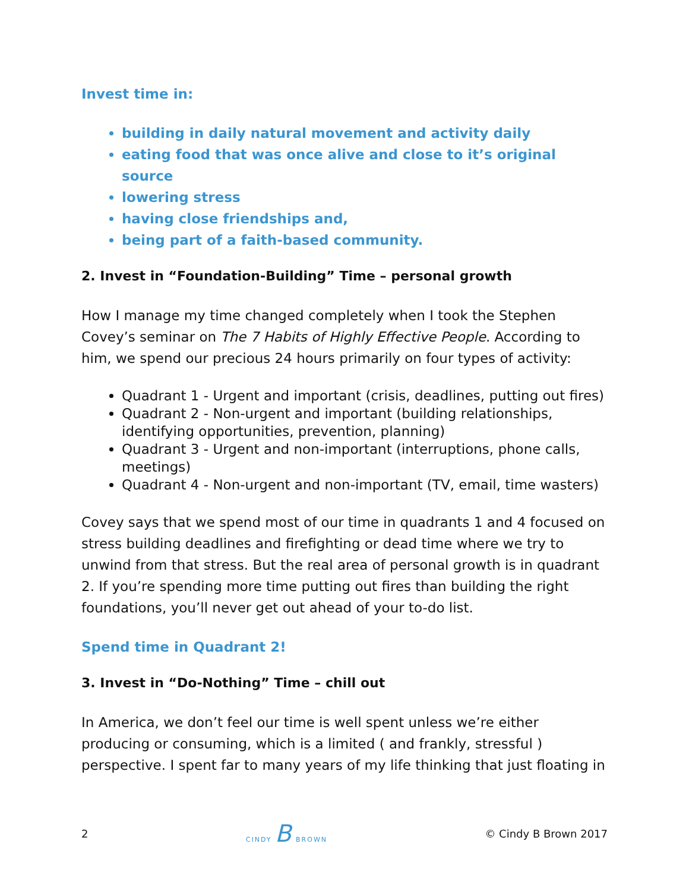Invest time in:
building in daily natural movement and activity daily
eating food that was once alive and close to it’s original source
lowering stress
having close friendships and,
being part of a faith-based community.
2. Invest in “Foundation-Building” Time – personal growth
How I manage my time changed completely when I took the Stephen Covey’s seminar on The 7 Habits of Highly Effective People. According to him, we spend our precious 24 hours primarily on four types of activity:
Quadrant 1 - Urgent and important (crisis, deadlines, putting out fires)
Quadrant 2 - Non-urgent and important (building relationships, identifying opportunities, prevention, planning)
Quadrant 3 - Urgent and non-important (interruptions, phone calls, meetings)
Quadrant 4 - Non-urgent and non-important (TV, email, time wasters)
Covey says that we spend most of our time in quadrants 1 and 4 focused on stress building deadlines and firefighting or dead time where we try to unwind from that stress. But the real area of personal growth is in quadrant 2. If you’re spending more time putting out fires than building the right foundations, you’ll never get out ahead of your to-do list.
Spend time in Quadrant 2!
3. Invest in “Do-Nothing” Time – chill out
In America, we don’t feel our time is well spent unless we’re either producing or consuming, which is a limited ( and frankly, stressful ) perspective. I spent far to many years of my life thinking that just floating in
2 CINDY B BROWN © Cindy B Brown 2017